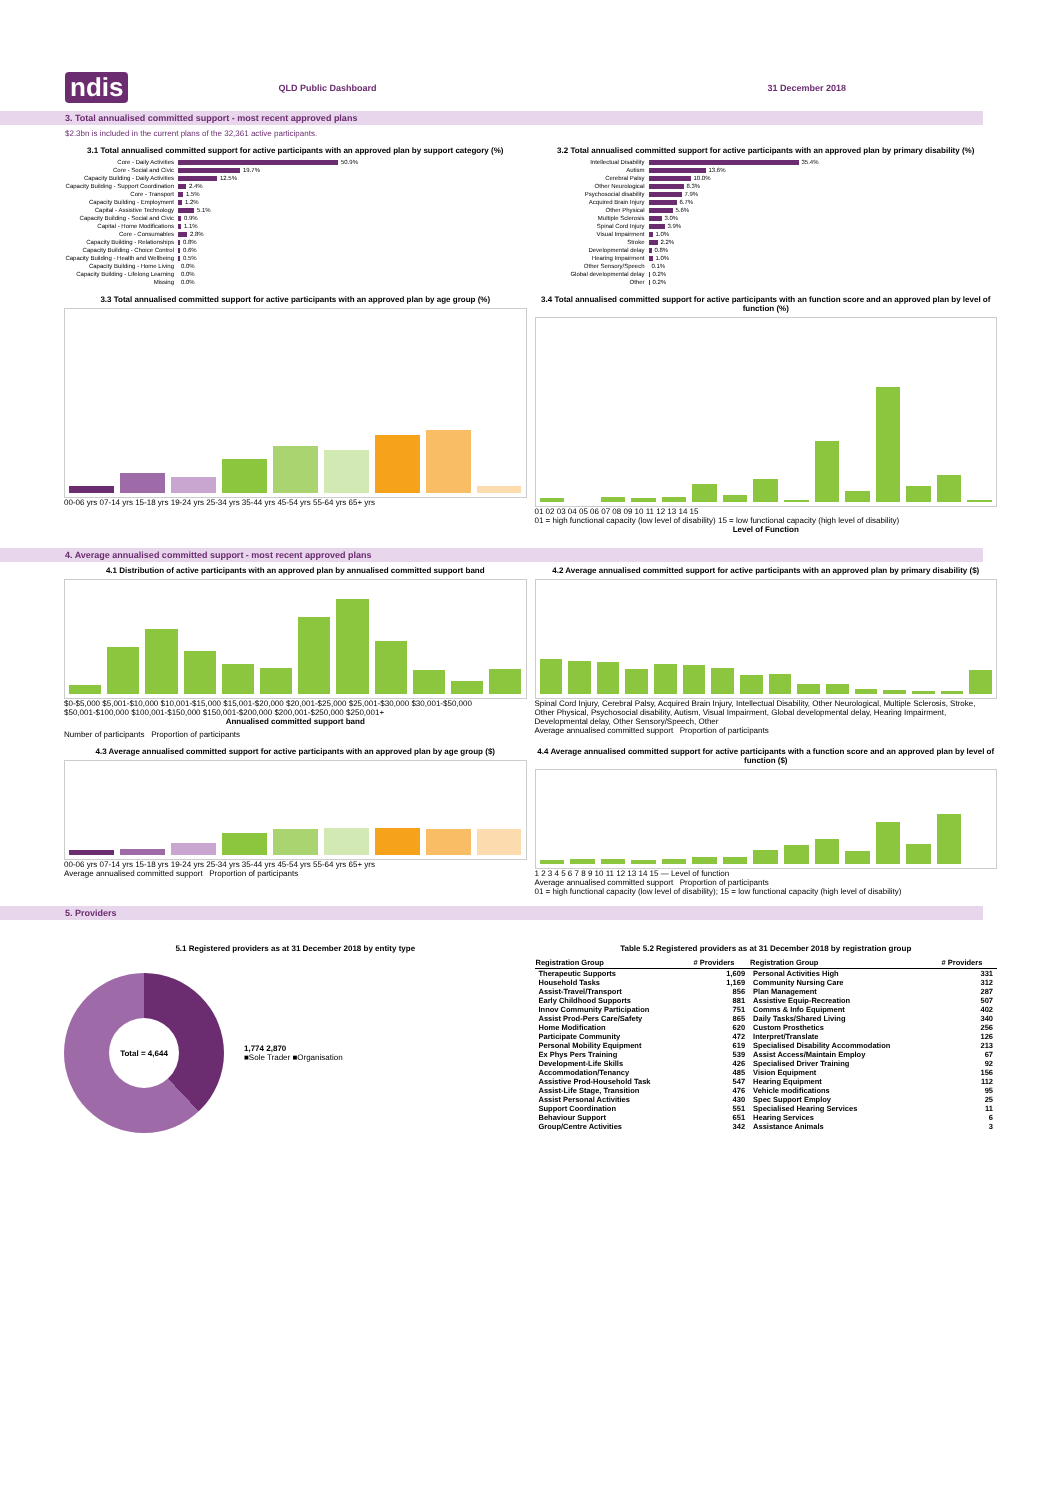ndis QLD Public Dashboard 31 December 2018
3. Total annualised committed support - most recent approved plans
$2.3bn is included in the current plans of the 32,361 active participants.
3.1 Total annualised committed support for active participants with an approved plan by support category (%)
Core - Daily Activities 50.9%
Core - Social and Civic 19.7%
Capacity Building - Daily Activities 12.5%
Capacity Building - Support Coordination 2.4%
Core - Transport 1.5%
Capacity Building - Employment 1.2%
Capital - Assistive Technology 5.1%
Capacity Building - Social and Civic 0.9%
Capital - Home Modifications 1.1%
Core - Consumables 2.8%
Capacity Building - Relationships 0.8%
Capacity Building - Choice Control 0.6%
Capacity Building - Health and Wellbeing 0.5%
Capacity Building - Home Living 0.0%
Capacity Building - Lifelong Learning 0.0%
Missing 0.0%
3.2 Total annualised committed support for active participants with an approved plan by primary disability (%)
Intellectual Disability 35.4%
Autism 13.6%
Cerebral Palsy 10.0%
Other Neurological 8.3%
Psychosocial disability 7.9%
Acquired Brain Injury 6.7%
Other Physical 5.6%
Multiple Sclerosis 3.0%
Spinal Cord Injury 3.9%
Visual Impairment 1.0%
Stroke 2.2%
Developmental delay 0.8%
Hearing Impairment 1.0%
Other Sensory/Speech 0.1%
Global developmental delay 0.2%
Other 0.2%
3.3 Total annualised committed support for active participants with an approved plan by age group (%)
00-06 yrs 07-14 yrs 15-18 yrs 19-24 yrs 25-34 yrs 35-44 yrs 45-54 yrs 55-64 yrs 65+ yrs
3.4 Total annualised committed support for active participants with an function score and an approved plan by level of function (%)
01 02 03 04 05 06 07 08 09 10 11 12 13 14 15
01 = high functional capacity (low level of disability) 15 = low functional capacity (high level of disability)
Level of Function
4. Average annualised committed support - most recent approved plans
4.1 Distribution of active participants with an approved plan by annualised committed support band
$0-$5,000 $5,001-$10,000 $10,001-$15,000 $15,001-$20,000 $20,001-$25,000 $25,001-$30,000 $30,001-$50,000 $50,001-$100,000 $100,001-$150,000 $150,001-$200,000 $200,001-$250,000 $250,001+
Annualised committed support band
Number of participants Proportion of participants
4.2 Average annualised committed support for active participants with an approved plan by primary disability ($)
Spinal Cord Injury, Cerebral Palsy, Acquired Brain Injury, Intellectual Disability, Other Neurological, Multiple Sclerosis, Stroke, Other Physical, Psychosocial disability, Autism, Visual Impairment, Global developmental delay, Hearing Impairment, Developmental delay, Other Sensory/Speech, Other
Average annualised committed support Proportion of participants
4.3 Average annualised committed support for active participants with an approved plan by age group ($)
00-06 yrs 07-14 yrs 15-18 yrs 19-24 yrs 25-34 yrs 35-44 yrs 45-54 yrs 55-64 yrs 65+ yrs
Average annualised committed support Proportion of participants
4.4 Average annualised committed support for active participants with a function score and an approved plan by level of function ($)
1 2 3 4 5 6 7 8 9 10 11 12 13 14 15 — Level of function
Average annualised committed support Proportion of participants
01 = high functional capacity (low level of disability); 15 = low functional capacity (high level of disability)
5. Providers
5.1 Registered providers as at 31 December 2018 by entity type
Total = 4,644
1,774 2,870
■Sole Trader ■Organisation
Table 5.2 Registered providers as at 31 December 2018 by registration group
| Registration Group | # Providers | Registration Group | # Providers |
| --- | --- | --- | --- |
| Therapeutic Supports | 1,609 | Personal Activities High | 331 |
| Household Tasks | 1,169 | Community Nursing Care | 312 |
| Assist-Travel/Transport | 856 | Plan Management | 287 |
| Early Childhood Supports | 881 | Assistive Equip-Recreation | 507 |
| Innov Community Participation | 751 | Comms & Info Equipment | 402 |
| Assist Prod-Pers Care/Safety | 865 | Daily Tasks/Shared Living | 340 |
| Home Modification | 620 | Custom Prosthetics | 256 |
| Participate Community | 472 | Interpret/Translate | 126 |
| Personal Mobility Equipment | 619 | Specialised Disability Accommodation | 213 |
| Ex Phys Pers Training | 539 | Assist Access/Maintain Employ | 67 |
| Development-Life Skills | 426 | Specialised Driver Training | 92 |
| Accommodation/Tenancy | 485 | Vision Equipment | 156 |
| Assistive Prod-Household Task | 547 | Hearing Equipment | 112 |
| Assist-Life Stage, Transition | 476 | Vehicle modifications | 95 |
| Assist Personal Activities | 430 | Spec Support Employ | 25 |
| Support Coordination | 551 | Specialised Hearing Services | 11 |
| Behaviour Support | 651 | Hearing Services | 6 |
| Group/Centre Activities | 342 | Assistance Animals | 3 |